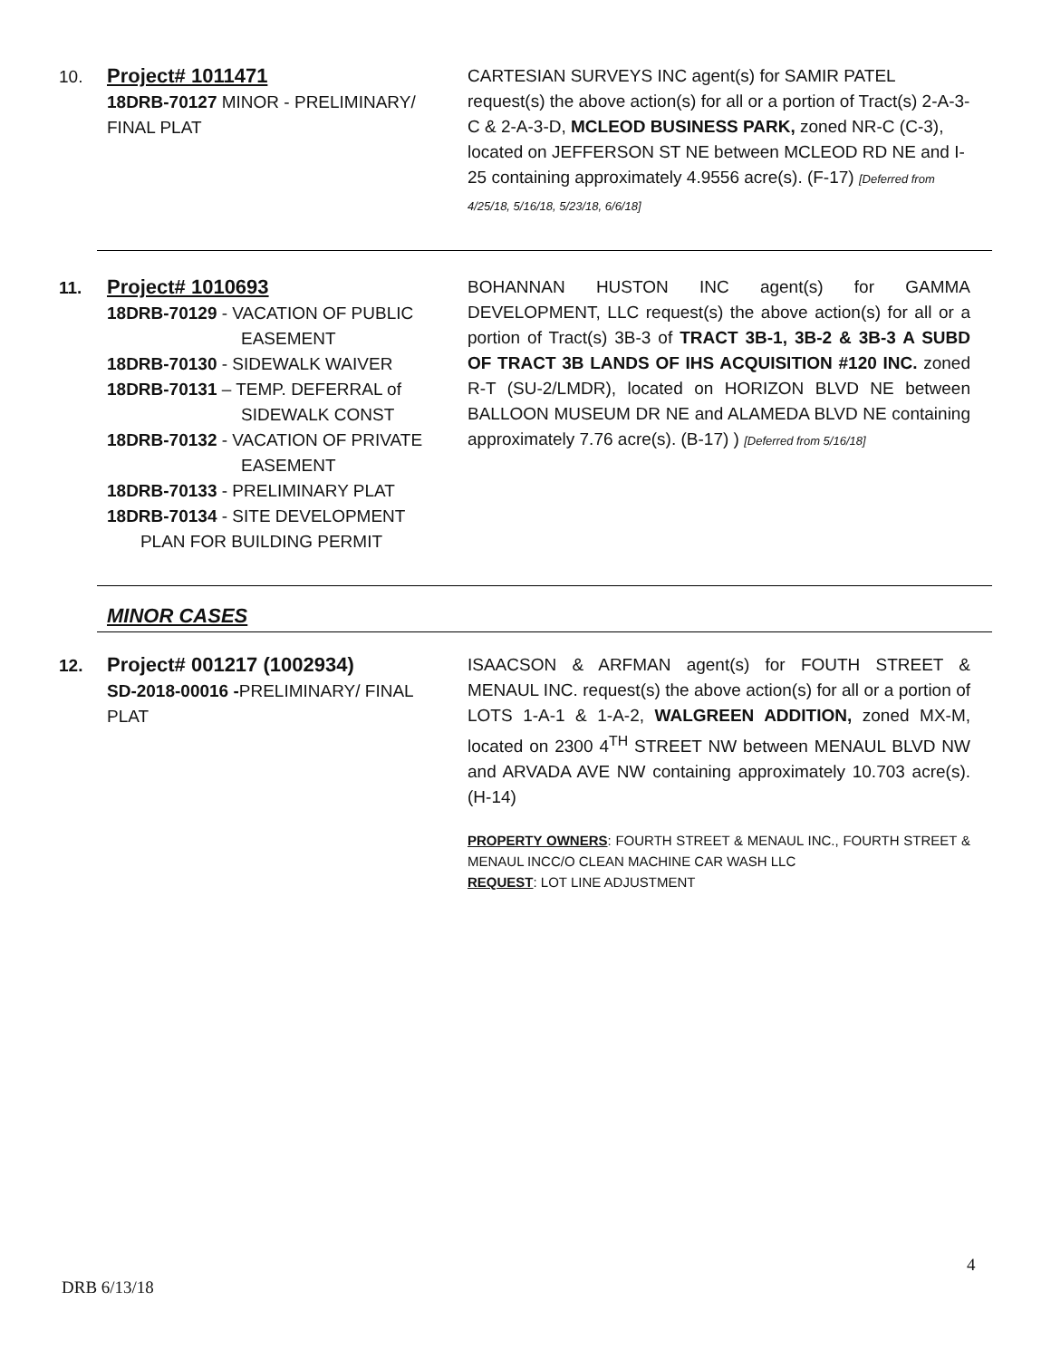10.
Project# 1011471
18DRB-70127 MINOR - PRELIMINARY/ FINAL PLAT
CARTESIAN SURVEYS INC agent(s) for SAMIR PATEL request(s) the above action(s) for all or a portion of Tract(s) 2-A-3-C & 2-A-3-D, MCLEOD BUSINESS PARK, zoned NR-C (C-3), located on JEFFERSON ST NE between MCLEOD RD NE and I-25 containing approximately 4.9556 acre(s). (F-17) [Deferred from 4/25/18, 5/16/18, 5/23/18, 6/6/18]
11.
Project# 1010693
18DRB-70129 - VACATION OF PUBLIC
EASEMENT
18DRB-70130 - SIDEWALK WAIVER
18DRB-70131 – TEMP. DEFERRAL of
SIDEWALK CONST
18DRB-70132 - VACATION OF PRIVATE
EASEMENT
18DRB-70133 - PRELIMINARY PLAT
18DRB-70134 - SITE DEVELOPMENT
PLAN FOR BUILDING PERMIT
BOHANNAN HUSTON INC agent(s) for GAMMA DEVELOPMENT, LLC request(s) the above action(s) for all or a portion of Tract(s) 3B-3 of TRACT 3B-1, 3B-2 & 3B-3 A SUBD OF TRACT 3B LANDS OF IHS ACQUISITION #120 INC. zoned R-T (SU-2/LMDR), located on HORIZON BLVD NE between BALLOON MUSEUM DR NE and ALAMEDA BLVD NE containing approximately 7.76 acre(s). (B-17) ) [Deferred from 5/16/18]
MINOR CASES
12.
Project# 001217 (1002934)
SD-2018-00016 -PRELIMINARY/ FINAL PLAT
ISAACSON & ARFMAN agent(s) for FOUTH STREET & MENAUL INC. request(s) the above action(s) for all or a portion of LOTS 1-A-1 & 1-A-2, WALGREEN ADDITION, zoned MX-M, located on 2300 4<sup>TH</sup> STREET NW between MENAUL BLVD NW and ARVADA AVE NW containing approximately 10.703 acre(s). (H-14)
PROPERTY OWNERS: FOURTH STREET & MENAUL INC., FOURTH STREET & MENAUL INCC/O CLEAN MACHINE CAR WASH LLC
REQUEST: LOT LINE ADJUSTMENT
4
DRB 6/13/18